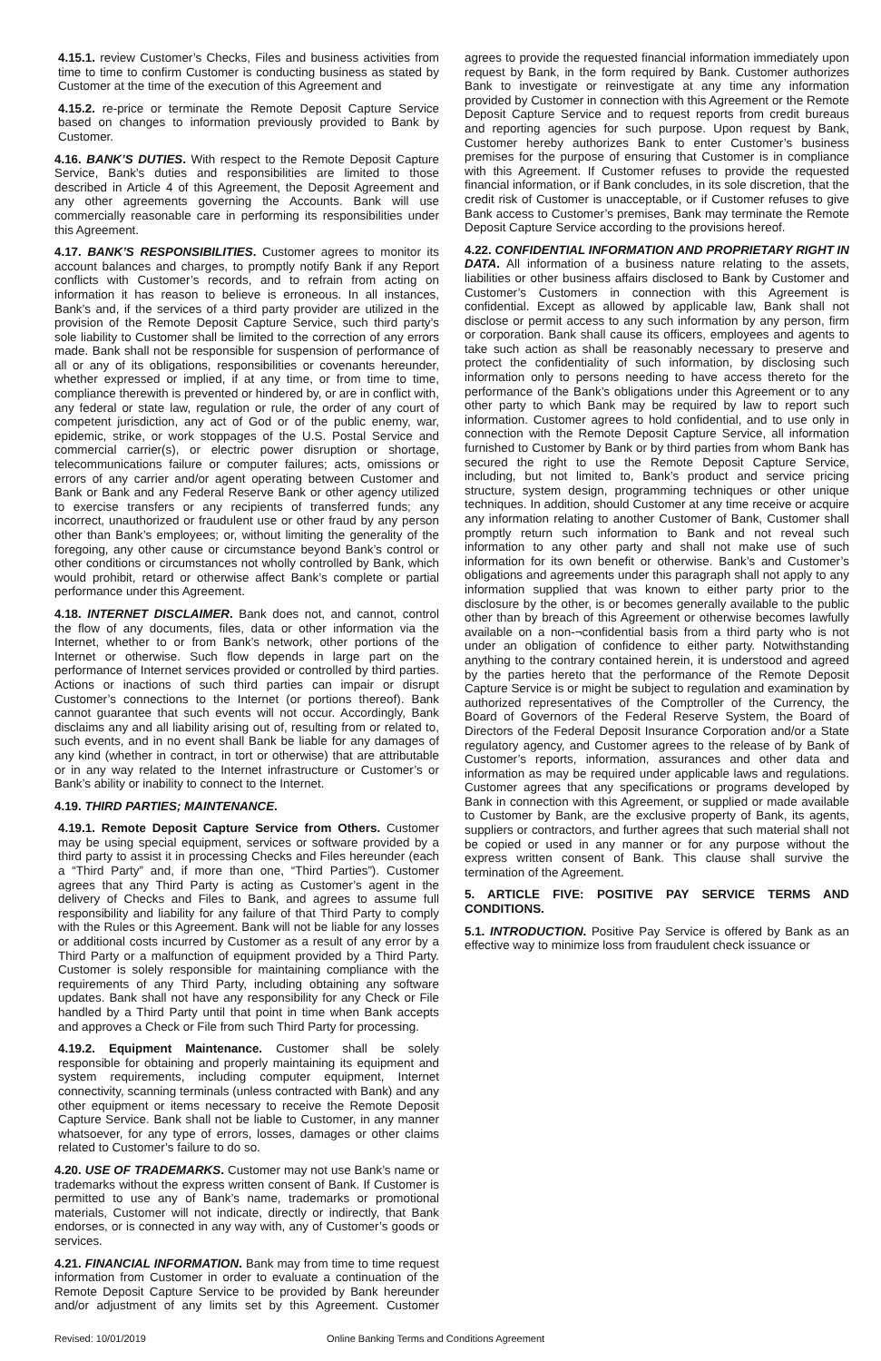4.15.1. review Customer’s Checks, Files and business activities from time to time to confirm Customer is conducting business as stated by Customer at the time of the execution of this Agreement and
4.15.2. re-price or terminate the Remote Deposit Capture Service based on changes to information previously provided to Bank by Customer.
4.16. BANK’S DUTIES. With respect to the Remote Deposit Capture Service, Bank’s duties and responsibilities are limited to those described in Article 4 of this Agreement, the Deposit Agreement and any other agreements governing the Accounts. Bank will use commercially reasonable care in performing its responsibilities under this Agreement.
4.17. BANK’S RESPONSIBILITIES. Customer agrees to monitor its account balances and charges, to promptly notify Bank if any Report conflicts with Customer’s records, and to refrain from acting on information it has reason to believe is erroneous. In all instances, Bank’s and, if the services of a third party provider are utilized in the provision of the Remote Deposit Capture Service, such third party’s sole liability to Customer shall be limited to the correction of any errors made. Bank shall not be responsible for suspension of performance of all or any of its obligations, responsibilities or covenants hereunder, whether expressed or implied, if at any time, or from time to time, compliance therewith is prevented or hindered by, or are in conflict with, any federal or state law, regulation or rule, the order of any court of competent jurisdiction, any act of God or of the public enemy, war, epidemic, strike, or work stoppages of the U.S. Postal Service and commercial carrier(s), or electric power disruption or shortage, telecommunications failure or computer failures; acts, omissions or errors of any carrier and/or agent operating between Customer and Bank or Bank and any Federal Reserve Bank or other agency utilized to exercise transfers or any recipients of transferred funds; any incorrect, unauthorized or fraudulent use or other fraud by any person other than Bank’s employees; or, without limiting the generality of the foregoing, any other cause or circumstance beyond Bank’s control or other conditions or circumstances not wholly controlled by Bank, which would prohibit, retard or otherwise affect Bank’s complete or partial performance under this Agreement.
4.18. INTERNET DISCLAIMER. Bank does not, and cannot, control the flow of any documents, files, data or other information via the Internet, whether to or from Bank’s network, other portions of the Internet or otherwise. Such flow depends in large part on the performance of Internet services provided or controlled by third parties. Actions or inactions of such third parties can impair or disrupt Customer’s connections to the Internet (or portions thereof). Bank cannot guarantee that such events will not occur. Accordingly, Bank disclaims any and all liability arising out of, resulting from or related to, such events, and in no event shall Bank be liable for any damages of any kind (whether in contract, in tort or otherwise) that are attributable or in any way related to the Internet infrastructure or Customer’s or Bank’s ability or inability to connect to the Internet.
4.19. THIRD PARTIES; MAINTENANCE.
4.19.1. Remote Deposit Capture Service from Others. Customer may be using special equipment, services or software provided by a third party to assist it in processing Checks and Files hereunder (each a “Third Party” and, if more than one, “Third Parties”). Customer agrees that any Third Party is acting as Customer’s agent in the delivery of Checks and Files to Bank, and agrees to assume full responsibility and liability for any failure of that Third Party to comply with the Rules or this Agreement. Bank will not be liable for any losses or additional costs incurred by Customer as a result of any error by a Third Party or a malfunction of equipment provided by a Third Party. Customer is solely responsible for maintaining compliance with the requirements of any Third Party, including obtaining any software updates. Bank shall not have any responsibility for any Check or File handled by a Third Party until that point in time when Bank accepts and approves a Check or File from such Third Party for processing.
4.19.2. Equipment Maintenance. Customer shall be solely responsible for obtaining and properly maintaining its equipment and system requirements, including computer equipment, Internet connectivity, scanning terminals (unless contracted with Bank) and any other equipment or items necessary to receive the Remote Deposit Capture Service. Bank shall not be liable to Customer, in any manner whatsoever, for any type of errors, losses, damages or other claims related to Customer’s failure to do so.
4.20. USE OF TRADEMARKS. Customer may not use Bank’s name or trademarks without the express written consent of Bank. If Customer is permitted to use any of Bank’s name, trademarks or promotional materials, Customer will not indicate, directly or indirectly, that Bank endorses, or is connected in any way with, any of Customer’s goods or services.
4.21. FINANCIAL INFORMATION. Bank may from time to time request information from Customer in order to evaluate a continuation of the Remote Deposit Capture Service to be provided by Bank hereunder and/or adjustment of any limits set by this Agreement. Customer agrees to provide the requested financial information immediately upon request by Bank, in the form required by Bank. Customer authorizes Bank to investigate or reinvestigate at any time any information provided by Customer in connection with this Agreement or the Remote Deposit Capture Service and to request reports from credit bureaus and reporting agencies for such purpose. Upon request by Bank, Customer hereby authorizes Bank to enter Customer’s business premises for the purpose of ensuring that Customer is in compliance with this Agreement. If Customer refuses to provide the requested financial information, or if Bank concludes, in its sole discretion, that the credit risk of Customer is unacceptable, or if Customer refuses to give Bank access to Customer’s premises, Bank may terminate the Remote Deposit Capture Service according to the provisions hereof.
4.22. CONFIDENTIAL INFORMATION AND PROPRIETARY RIGHT IN DATA. All information of a business nature relating to the assets, liabilities or other business affairs disclosed to Bank by Customer and Customer’s Customers in connection with this Agreement is confidential. Except as allowed by applicable law, Bank shall not disclose or permit access to any such information by any person, firm or corporation. Bank shall cause its officers, employees and agents to take such action as shall be reasonably necessary to preserve and protect the confidentiality of such information, by disclosing such information only to persons needing to have access thereto for the performance of the Bank’s obligations under this Agreement or to any other party to which Bank may be required by law to report such information. Customer agrees to hold confidential, and to use only in connection with the Remote Deposit Capture Service, all information furnished to Customer by Bank or by third parties from whom Bank has secured the right to use the Remote Deposit Capture Service, including, but not limited to, Bank’s product and service pricing structure, system design, programming techniques or other unique techniques. In addition, should Customer at any time receive or acquire any information relating to another Customer of Bank, Customer shall promptly return such information to Bank and not reveal such information to any other party and shall not make use of such information for its own benefit or otherwise. Bank’s and Customer’s obligations and agreements under this paragraph shall not apply to any information supplied that was known to either party prior to the disclosure by the other, is or becomes generally available to the public other than by breach of this Agreement or otherwise becomes lawfully available on a non-¬confidential basis from a third party who is not under an obligation of confidence to either party. Notwithstanding anything to the contrary contained herein, it is understood and agreed by the parties hereto that the performance of the Remote Deposit Capture Service is or might be subject to regulation and examination by authorized representatives of the Comptroller of the Currency, the Board of Governors of the Federal Reserve System, the Board of Directors of the Federal Deposit Insurance Corporation and/or a State regulatory agency, and Customer agrees to the release of by Bank of Customer’s reports, information, assurances and other data and information as may be required under applicable laws and regulations. Customer agrees that any specifications or programs developed by Bank in connection with this Agreement, or supplied or made available to Customer by Bank, are the exclusive property of Bank, its agents, suppliers or contractors, and further agrees that such material shall not be copied or used in any manner or for any purpose without the express written consent of Bank. This clause shall survive the termination of the Agreement.
5. ARTICLE FIVE: POSITIVE PAY SERVICE TERMS AND CONDITIONS.
5.1. INTRODUCTION. Positive Pay Service is offered by Bank as an effective way to minimize loss from fraudulent check issuance or
Revised: 10/01/2019 Online Banking Terms and Conditions Agreement